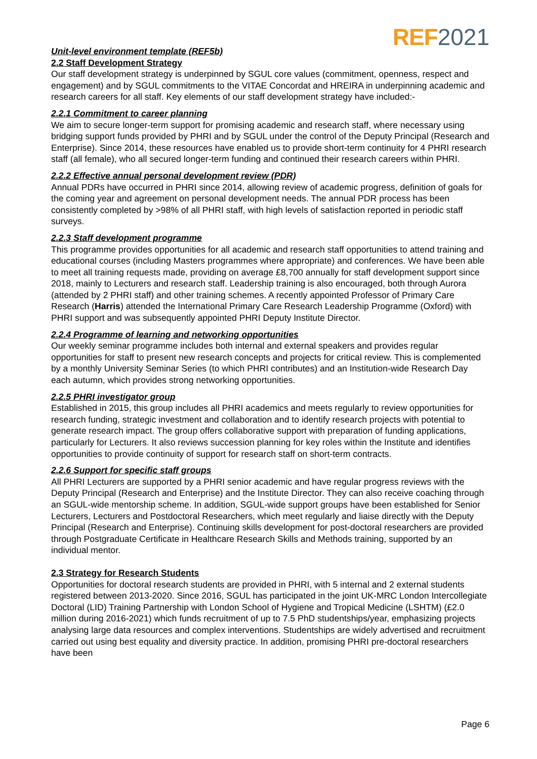REF 2021
Unit-level environment template (REF5b)
2.2 Staff Development Strategy
Our staff development strategy is underpinned by SGUL core values (commitment, openness, respect and engagement) and by SGUL commitments to the VITAE Concordat and HREIRA in underpinning academic and research careers for all staff. Key elements of our staff development strategy have included:-
2.2.1 Commitment to career planning
We aim to secure longer-term support for promising academic and research staff, where necessary using bridging support funds provided by PHRI and by SGUL under the control of the Deputy Principal (Research and Enterprise). Since 2014, these resources have enabled us to provide short-term continuity for 4 PHRI research staff (all female), who all secured longer-term funding and continued their research careers within PHRI.
2.2.2 Effective annual personal development review (PDR)
Annual PDRs have occurred in PHRI since 2014, allowing review of academic progress, definition of goals for the coming year and agreement on personal development needs. The annual PDR process has been consistently completed by >98% of all PHRI staff, with high levels of satisfaction reported in periodic staff surveys.
2.2.3 Staff development programme
This programme provides opportunities for all academic and research staff opportunities to attend training and educational courses (including Masters programmes where appropriate) and conferences. We have been able to meet all training requests made, providing on average £8,700 annually for staff development support since 2018, mainly to Lecturers and research staff. Leadership training is also encouraged, both through Aurora (attended by 2 PHRI staff) and other training schemes. A recently appointed Professor of Primary Care Research (Harris) attended the International Primary Care Research Leadership Programme (Oxford) with PHRI support and was subsequently appointed PHRI Deputy Institute Director.
2.2.4 Programme of learning and networking opportunities
Our weekly seminar programme includes both internal and external speakers and provides regular opportunities for staff to present new research concepts and projects for critical review. This is complemented by a monthly University Seminar Series (to which PHRI contributes) and an Institution-wide Research Day each autumn, which provides strong networking opportunities.
2.2.5 PHRI investigator group
Established in 2015, this group includes all PHRI academics and meets regularly to review opportunities for research funding, strategic investment and collaboration and to identify research projects with potential to generate research impact. The group offers collaborative support with preparation of funding applications, particularly for Lecturers. It also reviews succession planning for key roles within the Institute and identifies opportunities to provide continuity of support for research staff on short-term contracts.
2.2.6 Support for specific staff groups
All PHRI Lecturers are supported by a PHRI senior academic and have regular progress reviews with the Deputy Principal (Research and Enterprise) and the Institute Director. They can also receive coaching through an SGUL-wide mentorship scheme. In addition, SGUL-wide support groups have been established for Senior Lecturers, Lecturers and Postdoctoral Researchers, which meet regularly and liaise directly with the Deputy Principal (Research and Enterprise). Continuing skills development for post-doctoral researchers are provided through Postgraduate Certificate in Healthcare Research Skills and Methods training, supported by an individual mentor.
2.3 Strategy for Research Students
Opportunities for doctoral research students are provided in PHRI, with 5 internal and 2 external students registered between 2013-2020. Since 2016, SGUL has participated in the joint UK-MRC London Intercollegiate Doctoral (LID) Training Partnership with London School of Hygiene and Tropical Medicine (LSHTM) (£2.0 million during 2016-2021) which funds recruitment of up to 7.5 PhD studentships/year, emphasizing projects analysing large data resources and complex interventions. Studentships are widely advertised and recruitment carried out using best equality and diversity practice. In addition, promising PHRI pre-doctoral researchers have been
Page 6